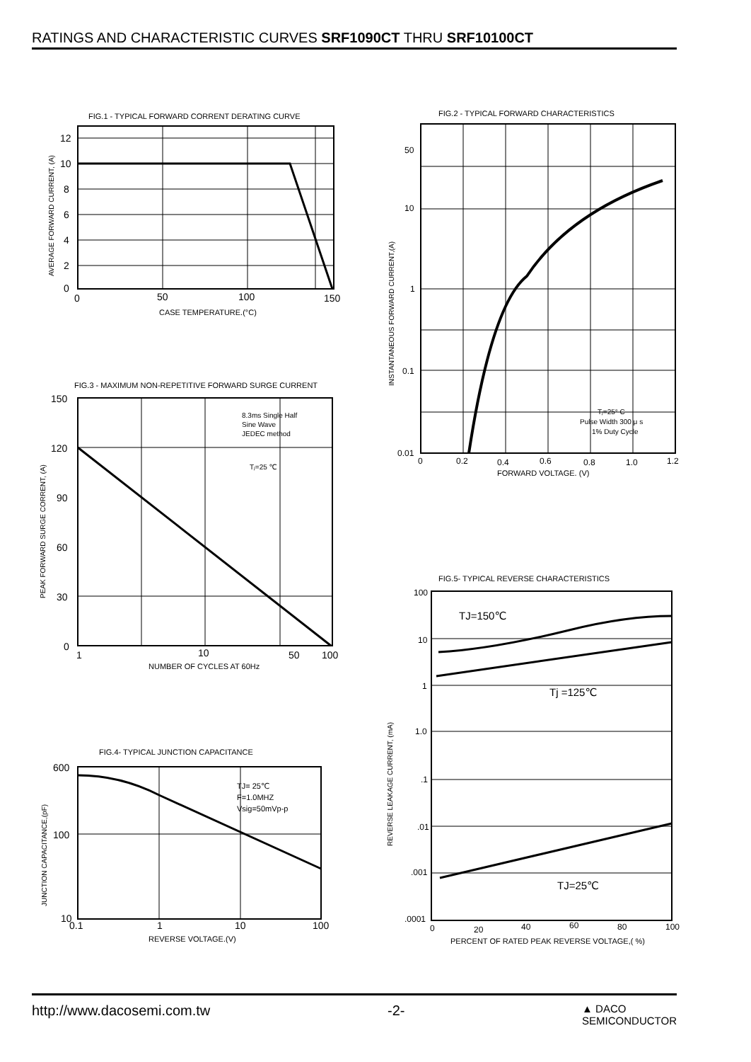RATINGS AND CHARACTERISTIC CURVES SRF1090CT THRU SRF10100CT
FIG.1 - TYPICAL FORWARD CORRENT DERATING CURVE
12
10
8
6
4
2
0
0
50
100
150
CASE TEMPERATURE.(°C)
AVERAGE FORWARD CURRENT, (A)
FIG.2 - TYPICAL FORWARD CHARACTERISTICS
50
10
1
0.1
0.01
0
0.2
0.4
0.6
0.8
1.0
1.2
FORWARD VOLTAGE. (V)
Tⱼ=25° C
Pulse Width 300 μ s
1% Duty Cycle
INSTANTANEOUS FORWARD CURRENT,(A)
FIG.3 - MAXIMUM NON-REPETITIVE FORWARD SURGE CURRENT
150
120
90
60
30
0
1
10
50
100
NUMBER OF CYCLES AT 60Hz
8.3ms Single Half
Sine Wave
JEDEC method
Tⱼ=25 ℃
PEAK FORWARD SURGE CORRENT, (A)
FIG.5- TYPICAL REVERSE CHARACTERISTICS
100
10
1
1.0
.1
.01
.001
.0001
0
20
40
60
80
100
PERCENT OF RATED PEAK REVERSE VOLTAGE,( %)
TJ=150℃
Tj =125℃
TJ=25℃
REVERSE LEAKAGE CURRENT, (mA)
FIG.4- TYPICAL JUNCTION CAPACITANCE
600
100
10
0.1
1
10
100
REVERSE VOLTAGE.(V)
TJ= 25℃
F=1.0MHZ
Vsig=50mVp-p
JUNCTION CAPACITANCE,(pF)
http://www.dacosemi.com.tw -2- ▲ DACO
SEMICONDUCTOR